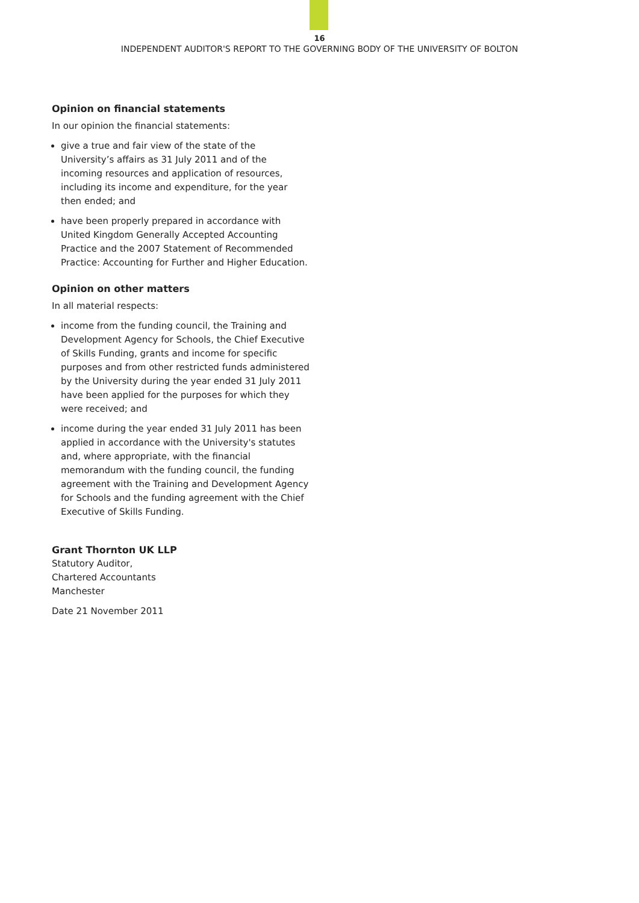16
INDEPENDENT AUDITOR'S REPORT TO THE GOVERNING BODY OF THE UNIVERSITY OF BOLTON
Opinion on financial statements
In our opinion the financial statements:
give a true and fair view of the state of the University’s affairs as 31 July 2011 and of the incoming resources and application of resources, including its income and expenditure, for the year then ended; and
have been properly prepared in accordance with United Kingdom Generally Accepted Accounting Practice and the 2007 Statement of Recommended Practice: Accounting for Further and Higher Education.
Opinion on other matters
In all material respects:
income from the funding council, the Training and Development Agency for Schools, the Chief Executive of Skills Funding, grants and income for specific purposes and from other restricted funds administered by the University during the year ended 31 July 2011 have been applied for the purposes for which they were received; and
income during the year ended 31 July 2011 has been applied in accordance with the University's statutes and, where appropriate, with the financial memorandum with the funding council, the funding agreement with the Training and Development Agency for Schools and the funding agreement with the Chief Executive of Skills Funding.
Grant Thornton UK LLP
Statutory Auditor,
Chartered Accountants
Manchester
Date 21 November 2011